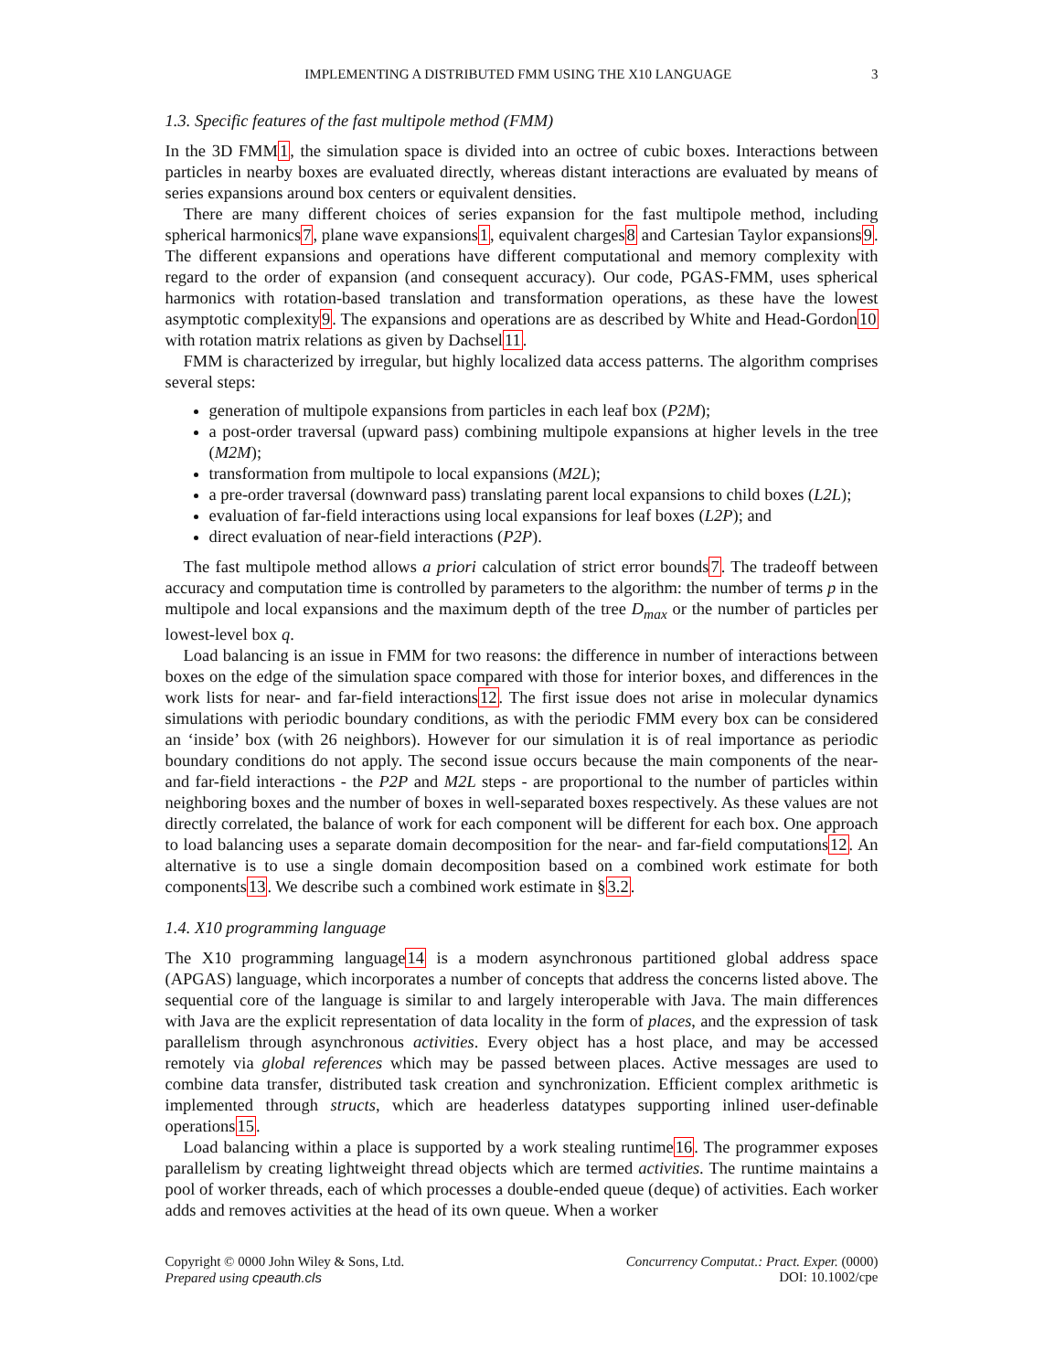IMPLEMENTING A DISTRIBUTED FMM USING THE X10 LANGUAGE 3
1.3. Specific features of the fast multipole method (FMM)
In the 3D FMM1, the simulation space is divided into an octree of cubic boxes. Interactions between particles in nearby boxes are evaluated directly, whereas distant interactions are evaluated by means of series expansions around box centers or equivalent densities.
There are many different choices of series expansion for the fast multipole method, including spherical harmonics7, plane wave expansions1, equivalent charges8 and Cartesian Taylor expansions9. The different expansions and operations have different computational and memory complexity with regard to the order of expansion (and consequent accuracy). Our code, PGAS-FMM, uses spherical harmonics with rotation-based translation and transformation operations, as these have the lowest asymptotic complexity9. The expansions and operations are as described by White and Head-Gordon10 with rotation matrix relations as given by Dachsel11.
FMM is characterized by irregular, but highly localized data access patterns. The algorithm comprises several steps:
generation of multipole expansions from particles in each leaf box (P2M);
a post-order traversal (upward pass) combining multipole expansions at higher levels in the tree (M2M);
transformation from multipole to local expansions (M2L);
a pre-order traversal (downward pass) translating parent local expansions to child boxes (L2L);
evaluation of far-field interactions using local expansions for leaf boxes (L2P); and
direct evaluation of near-field interactions (P2P).
The fast multipole method allows a priori calculation of strict error bounds7. The tradeoff between accuracy and computation time is controlled by parameters to the algorithm: the number of terms p in the multipole and local expansions and the maximum depth of the tree D<sub>max</sub> or the number of particles per lowest-level box q.
Load balancing is an issue in FMM for two reasons: the difference in number of interactions between boxes on the edge of the simulation space compared with those for interior boxes, and differences in the work lists for near- and far-field interactions12. The first issue does not arise in molecular dynamics simulations with periodic boundary conditions, as with the periodic FMM every box can be considered an ‘inside’ box (with 26 neighbors). However for our simulation it is of real importance as periodic boundary conditions do not apply. The second issue occurs because the main components of the near- and far-field interactions - the P2P and M2L steps - are proportional to the number of particles within neighboring boxes and the number of boxes in well-separated boxes respectively. As these values are not directly correlated, the balance of work for each component will be different for each box. One approach to load balancing uses a separate domain decomposition for the near- and far-field computations12. An alternative is to use a single domain decomposition based on a combined work estimate for both components13. We describe such a combined work estimate in §3.2.
1.4. X10 programming language
The X10 programming language14 is a modern asynchronous partitioned global address space (APGAS) language, which incorporates a number of concepts that address the concerns listed above. The sequential core of the language is similar to and largely interoperable with Java. The main differences with Java are the explicit representation of data locality in the form of places, and the expression of task parallelism through asynchronous activities. Every object has a host place, and may be accessed remotely via global references which may be passed between places. Active messages are used to combine data transfer, distributed task creation and synchronization. Efficient complex arithmetic is implemented through structs, which are headerless datatypes supporting inlined user-definable operations15.
Load balancing within a place is supported by a work stealing runtime16. The programmer exposes parallelism by creating lightweight thread objects which are termed activities. The runtime maintains a pool of worker threads, each of which processes a double-ended queue (deque) of activities. Each worker adds and removes activities at the head of its own queue. When a worker
Copyright © 0000 John Wiley & Sons, Ltd.
Prepared using cpeauth.cls
Concurrency Computat.: Pract. Exper. (0000)
DOI: 10.1002/cpe